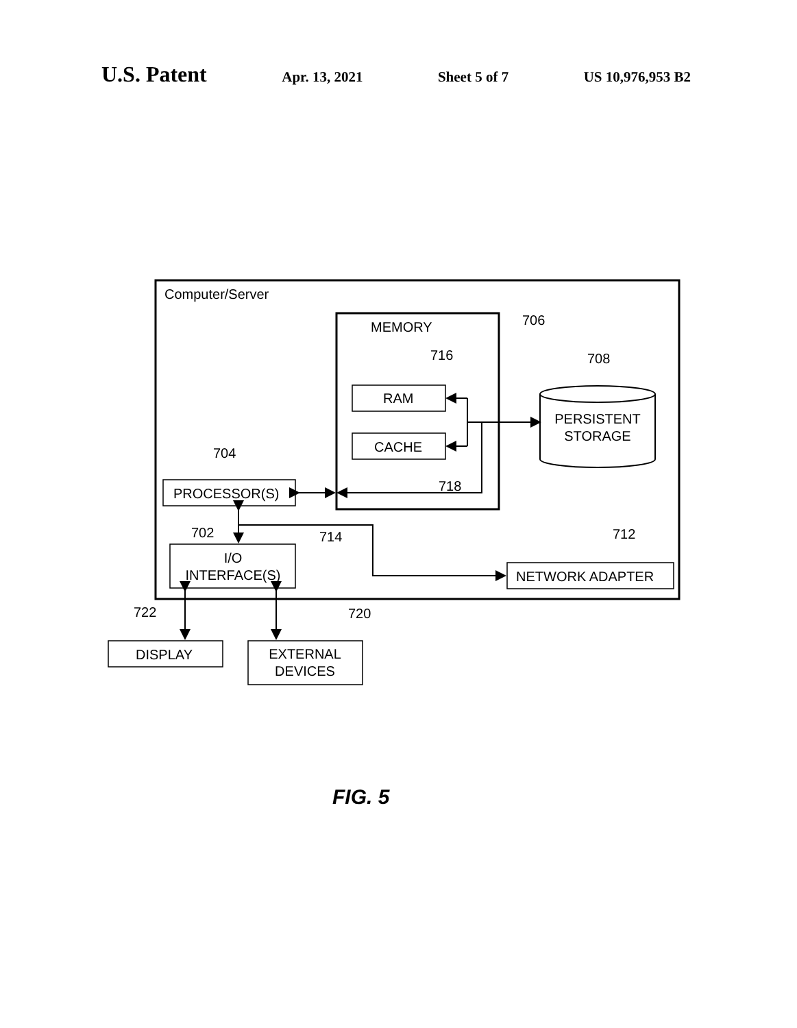U.S. Patent Apr. 13, 2021 Sheet 5 of 7 US 10,976,953 B2
Computer/Server
MEMORY
706
716
708
RAM
CACHE
PERSISTENT
STORAGE
704
718
PROCESSOR(S)
702
714
712
I/O
INTERFACE(S)
NETWORK ADAPTER
722
720
DISPLAY
EXTERNAL
DEVICES
FIG. 5